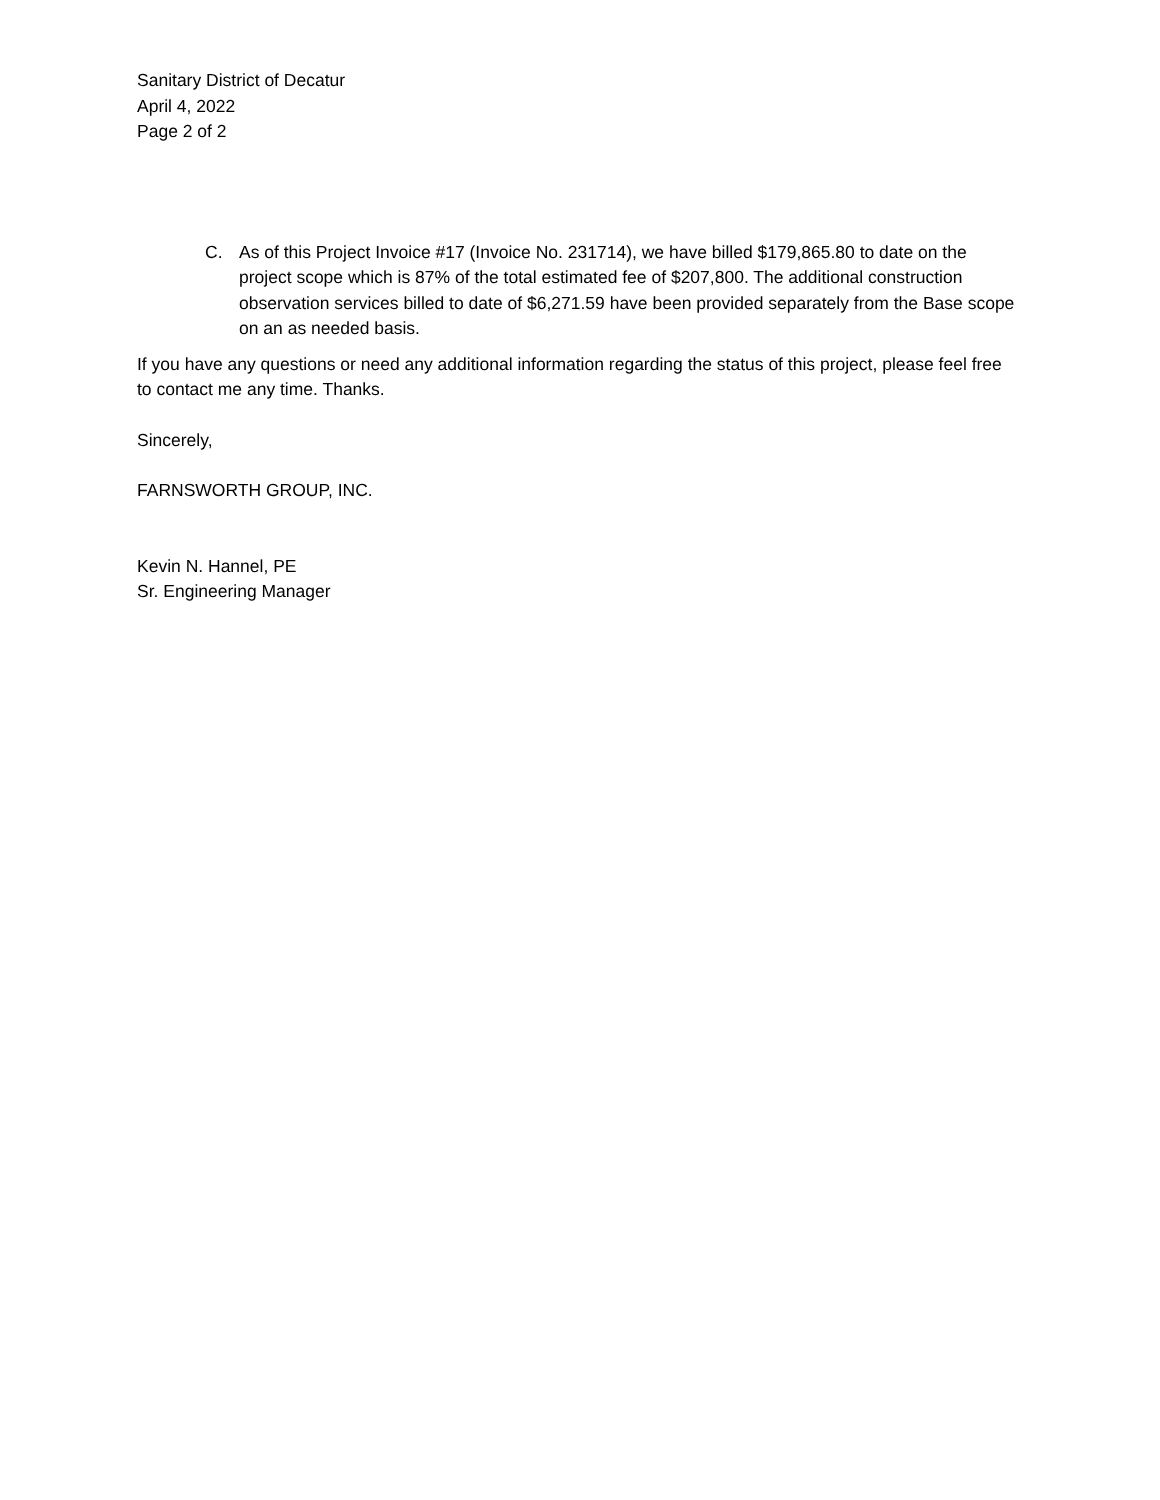Sanitary District of Decatur
April 4, 2022
Page 2 of 2
C. As of this Project Invoice #17 (Invoice No. 231714), we have billed $179,865.80 to date on the project scope which is 87% of the total estimated fee of $207,800. The additional construction observation services billed to date of $6,271.59 have been provided separately from the Base scope on an as needed basis.
If you have any questions or need any additional information regarding the status of this project, please feel free to contact me any time. Thanks.
Sincerely,
FARNSWORTH GROUP, INC.
Kevin N. Hannel, PE
Sr. Engineering Manager